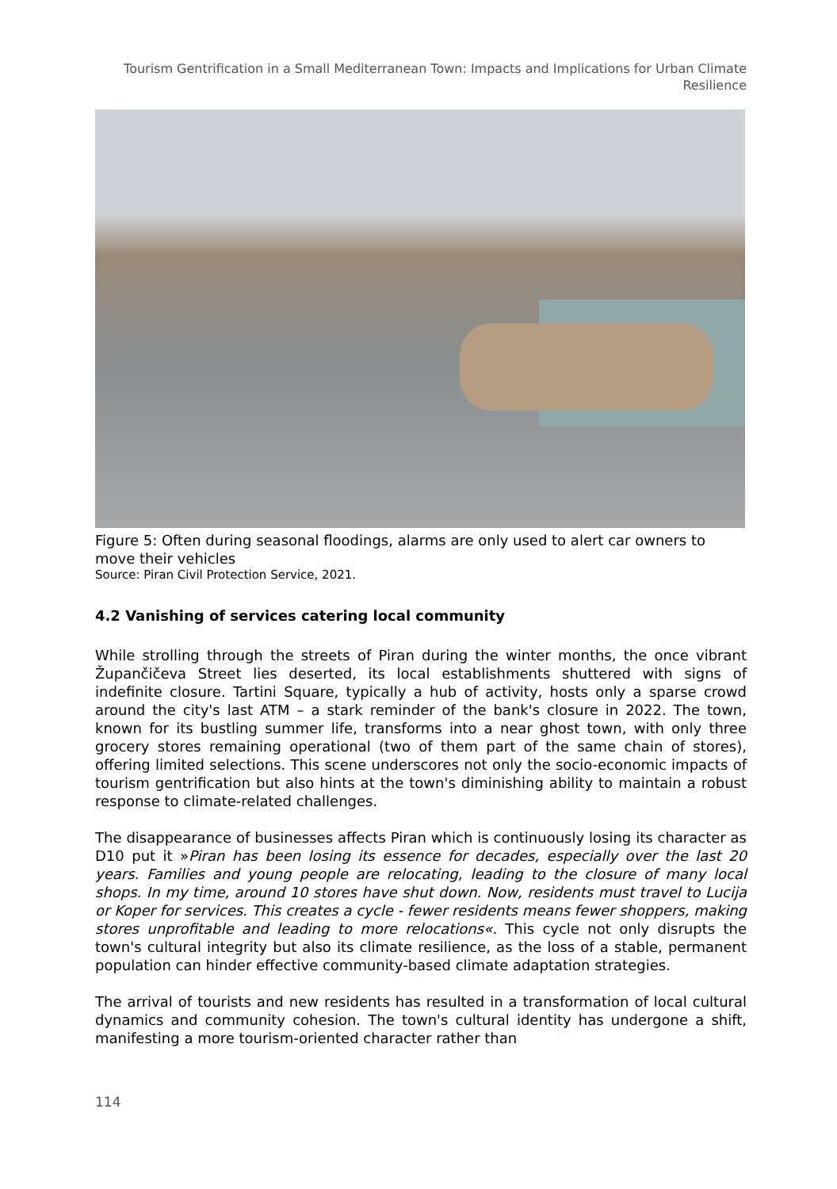Tourism Gentrification in a Small Mediterranean Town: Impacts and Implications for Urban Climate Resilience
Figure 5: Often during seasonal floodings, alarms are only used to alert car owners to move their vehicles
Source: Piran Civil Protection Service, 2021.
4.2 Vanishing of services catering local community
While strolling through the streets of Piran during the winter months, the once vibrant Župančičeva Street lies deserted, its local establishments shuttered with signs of indefinite closure. Tartini Square, typically a hub of activity, hosts only a sparse crowd around the city's last ATM – a stark reminder of the bank's closure in 2022. The town, known for its bustling summer life, transforms into a near ghost town, with only three grocery stores remaining operational (two of them part of the same chain of stores), offering limited selections. This scene underscores not only the socio-economic impacts of tourism gentrification but also hints at the town's diminishing ability to maintain a robust response to climate-related challenges.
The disappearance of businesses affects Piran which is continuously losing its character as D10 put it »Piran has been losing its essence for decades, especially over the last 20 years. Families and young people are relocating, leading to the closure of many local shops. In my time, around 10 stores have shut down. Now, residents must travel to Lucija or Koper for services. This creates a cycle - fewer residents means fewer shoppers, making stores unprofitable and leading to more relocations«. This cycle not only disrupts the town's cultural integrity but also its climate resilience, as the loss of a stable, permanent population can hinder effective community-based climate adaptation strategies.
The arrival of tourists and new residents has resulted in a transformation of local cultural dynamics and community cohesion. The town's cultural identity has undergone a shift, manifesting a more tourism-oriented character rather than
114